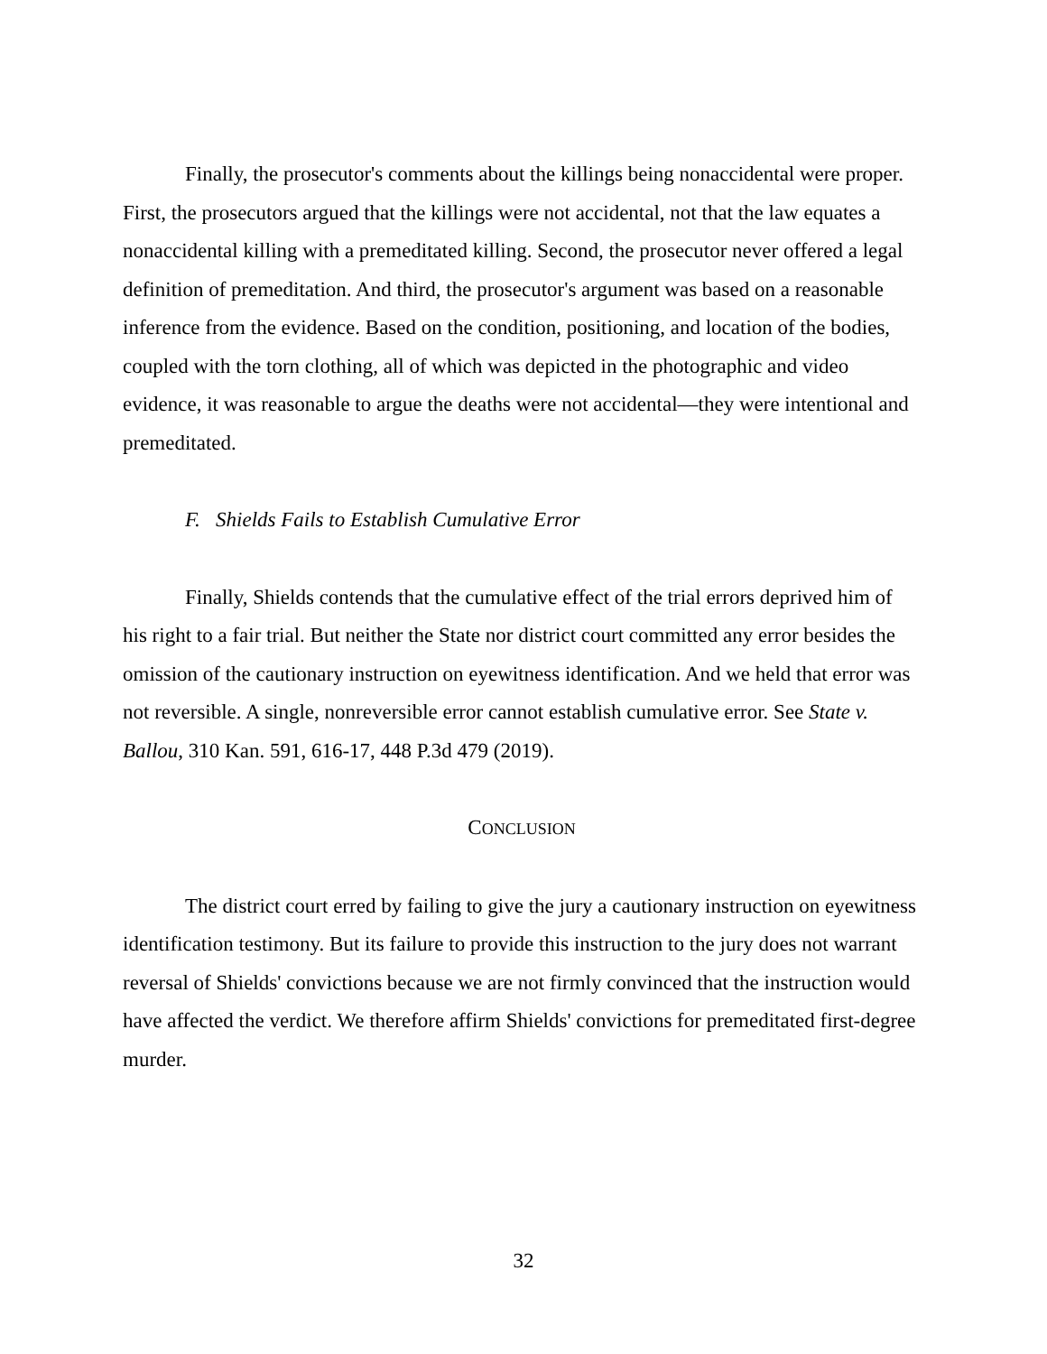Finally, the prosecutor's comments about the killings being nonaccidental were proper. First, the prosecutors argued that the killings were not accidental, not that the law equates a nonaccidental killing with a premeditated killing. Second, the prosecutor never offered a legal definition of premeditation. And third, the prosecutor's argument was based on a reasonable inference from the evidence. Based on the condition, positioning, and location of the bodies, coupled with the torn clothing, all of which was depicted in the photographic and video evidence, it was reasonable to argue the deaths were not accidental—they were intentional and premeditated.
F. Shields Fails to Establish Cumulative Error
Finally, Shields contends that the cumulative effect of the trial errors deprived him of his right to a fair trial. But neither the State nor district court committed any error besides the omission of the cautionary instruction on eyewitness identification. And we held that error was not reversible. A single, nonreversible error cannot establish cumulative error. See State v. Ballou, 310 Kan. 591, 616-17, 448 P.3d 479 (2019).
CONCLUSION
The district court erred by failing to give the jury a cautionary instruction on eyewitness identification testimony. But its failure to provide this instruction to the jury does not warrant reversal of Shields' convictions because we are not firmly convinced that the instruction would have affected the verdict. We therefore affirm Shields' convictions for premeditated first-degree murder.
32